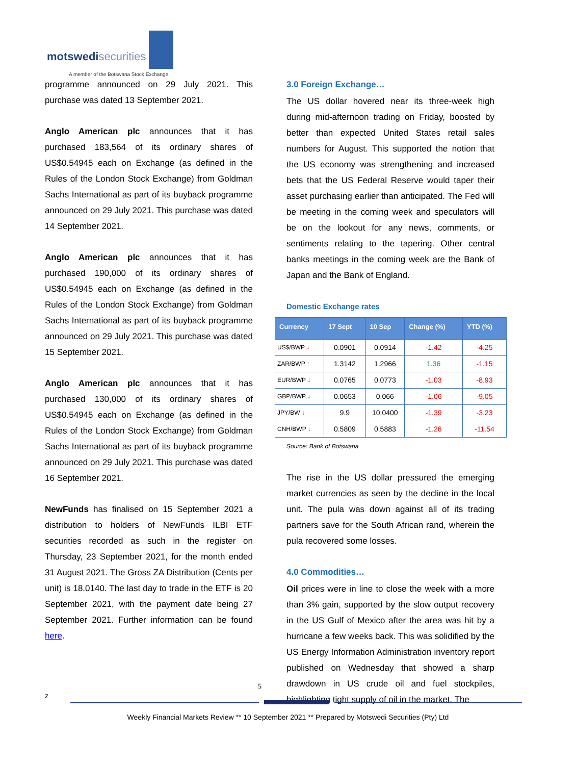motswedisecurities
A member of the Botswana Stock Exchange
programme announced on 29 July 2021. This purchase was dated 13 September 2021.
Anglo American plc announces that it has purchased 183,564 of its ordinary shares of US$0.54945 each on Exchange (as defined in the Rules of the London Stock Exchange) from Goldman Sachs International as part of its buyback programme announced on 29 July 2021. This purchase was dated 14 September 2021.
Anglo American plc announces that it has purchased 190,000 of its ordinary shares of US$0.54945 each on Exchange (as defined in the Rules of the London Stock Exchange) from Goldman Sachs International as part of its buyback programme announced on 29 July 2021. This purchase was dated 15 September 2021.
Anglo American plc announces that it has purchased 130,000 of its ordinary shares of US$0.54945 each on Exchange (as defined in the Rules of the London Stock Exchange) from Goldman Sachs International as part of its buyback programme announced on 29 July 2021. This purchase was dated 16 September 2021.
NewFunds has finalised on 15 September 2021 a distribution to holders of NewFunds ILBI ETF securities recorded as such in the register on Thursday, 23 September 2021, for the month ended 31 August 2021. The Gross ZA Distribution (Cents per unit) is 18.0140. The last day to trade in the ETF is 20 September 2021, with the payment date being 27 September 2021. Further information can be found here.
3.0 Foreign Exchange…
The US dollar hovered near its three-week high during mid-afternoon trading on Friday, boosted by better than expected United States retail sales numbers for August. This supported the notion that the US economy was strengthening and increased bets that the US Federal Reserve would taper their asset purchasing earlier than anticipated. The Fed will be meeting in the coming week and speculators will be on the lookout for any news, comments, or sentiments relating to the tapering. Other central banks meetings in the coming week are the Bank of Japan and the Bank of England.
Domestic Exchange rates
| Currency | 17 Sept | 10 Sep | Change (%) | YTD (%) |
| --- | --- | --- | --- | --- |
| US$/BWP ↓ | 0.0901 | 0.0914 | -1.42 | -4.25 |
| ZAR/BWP ↑ | 1.3142 | 1.2966 | 1.36 | -1.15 |
| EUR/BWP ↓ | 0.0765 | 0.0773 | -1.03 | -8.93 |
| GBP/BWP ↓ | 0.0653 | 0.066 | -1.06 | -9.05 |
| JPY/BW ↓ | 9.9 | 10.0400 | -1.39 | -3.23 |
| CNH/BWP ↓ | 0.5809 | 0.5883 | -1.26 | -11.54 |
Source: Bank of Botswana
The rise in the US dollar pressured the emerging market currencies as seen by the decline in the local unit. The pula was down against all of its trading partners save for the South African rand, wherein the pula recovered some losses.
4.0 Commodities…
Oil prices were in line to close the week with a more than 3% gain, supported by the slow output recovery in the US Gulf of Mexico after the area was hit by a hurricane a few weeks back. This was solidified by the US Energy Information Administration inventory report published on Wednesday that showed a sharp drawdown in US crude oil and fuel stockpiles, highlighting tight supply of oil in the market. The
5
z
Weekly Financial Markets Review ** 10 September 2021 ** Prepared by Motswedi Securities (Pty) Ltd